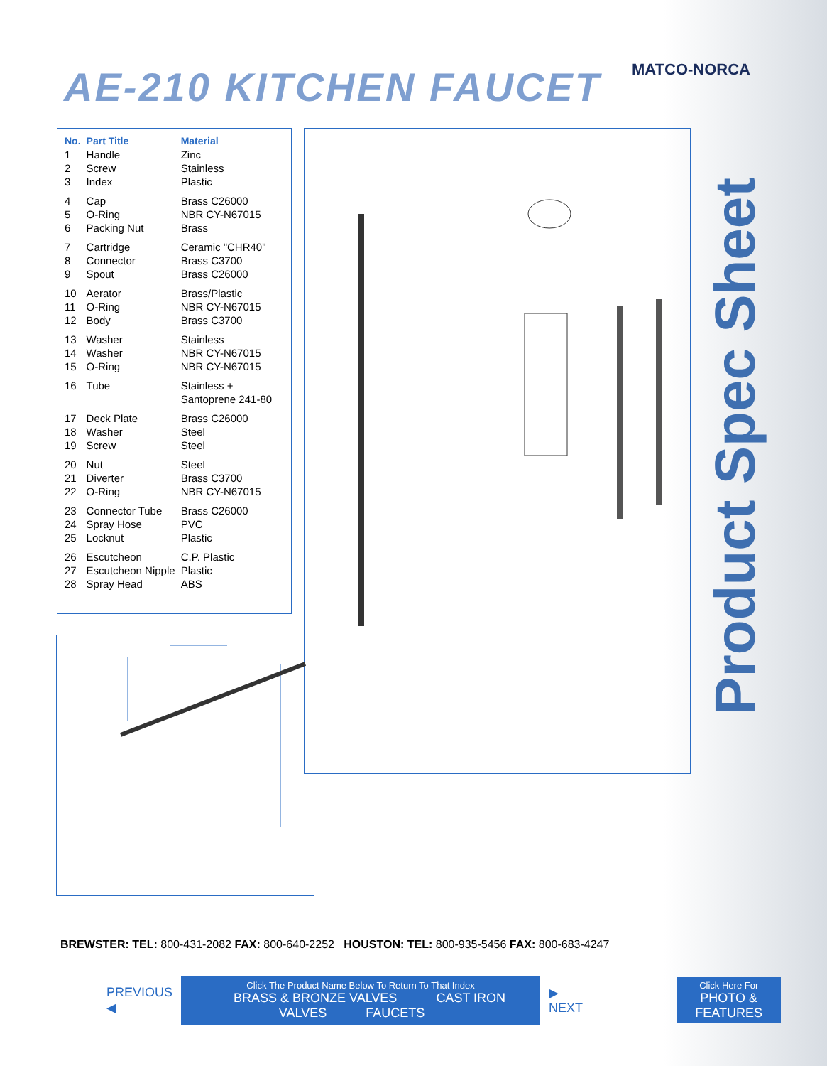AE-210 KITCHEN FAUCET MATCO-NORCA
| No. | Part Title | Material |
| --- | --- | --- |
| 1 | Handle | Zinc |
| 2 | Screw | Stainless |
| 3 | Index | Plastic |
| 4 | Cap | Brass C26000 |
| 5 | O-Ring | NBR CY-N67015 |
| 6 | Packing Nut | Brass |
| 7 | Cartridge | Ceramic "CHR40" |
| 8 | Connector | Brass C3700 |
| 9 | Spout | Brass C26000 |
| 10 | Aerator | Brass/Plastic |
| 11 | O-Ring | NBR CY-N67015 |
| 12 | Body | Brass C3700 |
| 13 | Washer | Stainless |
| 14 | Washer | NBR CY-N67015 |
| 15 | O-Ring | NBR CY-N67015 |
| 16 | Tube | Stainless + Santoprene 241-80 |
| 17 | Deck Plate | Brass C26000 |
| 18 | Washer | Steel |
| 19 | Screw | Steel |
| 20 | Nut | Steel |
| 21 | Diverter | Brass C3700 |
| 22 | O-Ring | NBR CY-N67015 |
| 23 | Connector Tube | Brass C26000 |
| 24 | Spray Hose | PVC |
| 25 | Locknut | Plastic |
| 26 | Escutcheon | C.P. Plastic |
| 27 | Escutcheon Nipple | Plastic |
| 28 | Spray Head | ABS |
Product Spec Sheet
BREWSTER: TEL: 800-431-2082 FAX: 800-640-2252 HOUSTON: TEL: 800-935-5456 FAX: 800-683-4247
PREVIOUS ◀
Click The Product Name Below To Return To That Index
BRASS & BRONZE VALVES CAST IRON VALVES FAUCETS
▶ NEXT
Click Here For
PHOTO & FEATURES